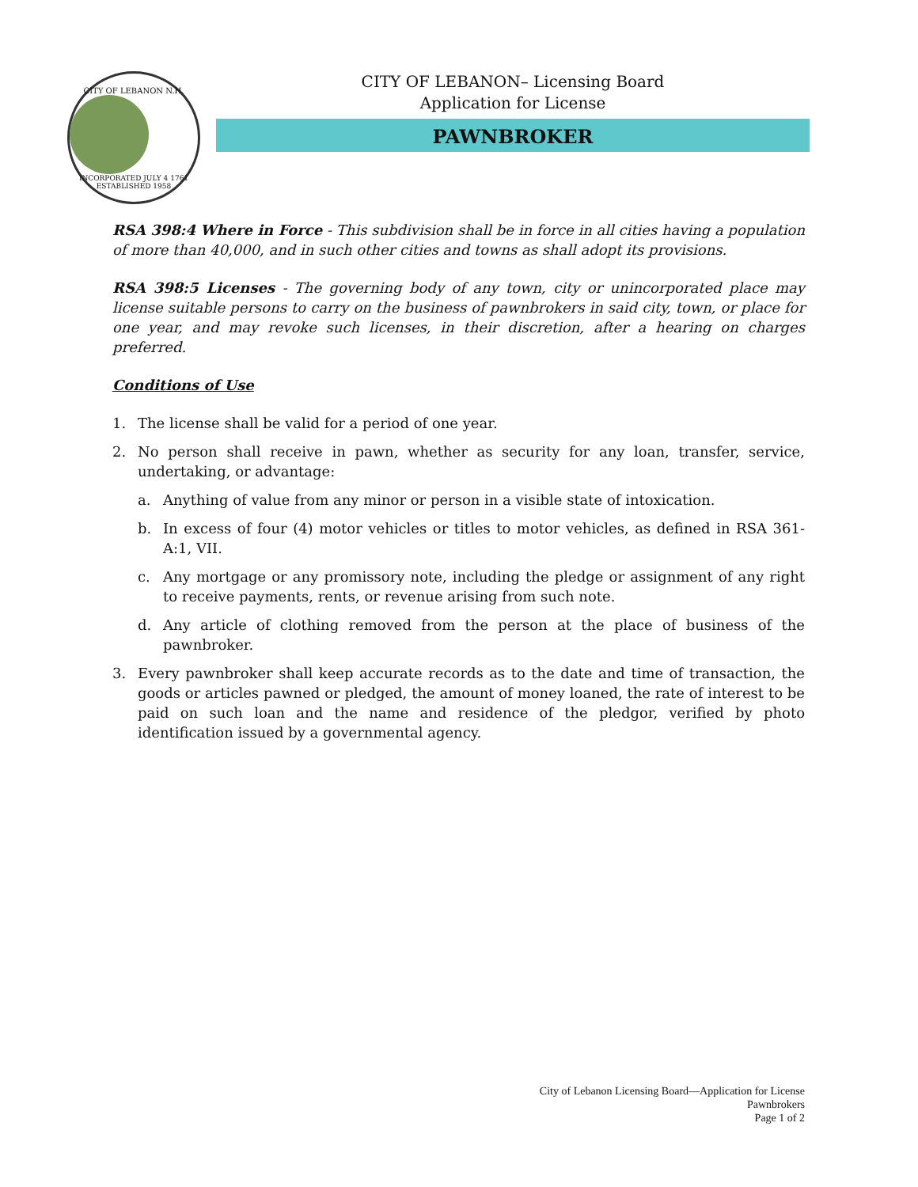CITY OF LEBANON N.H.
INCORPORATED JULY 4 1761 ESTABLISHED 1958
CITY OF LEBANON– Licensing Board
Application for License
PAWNBROKER
RSA 398:4 Where in Force - This subdivision shall be in force in all cities having a population of more than 40,000, and in such other cities and towns as shall adopt its provisions.
RSA 398:5 Licenses - The governing body of any town, city or unincorporated place may license suitable persons to carry on the business of pawnbrokers in said city, town, or place for one year, and may revoke such licenses, in their discretion, after a hearing on charges preferred.
Conditions of Use
1. The license shall be valid for a period of one year.
2. No person shall receive in pawn, whether as security for any loan, transfer, service, undertaking, or advantage:
a. Anything of value from any minor or person in a visible state of intoxication.
b. In excess of four (4) motor vehicles or titles to motor vehicles, as defined in RSA 361-A:1, VII.
c. Any mortgage or any promissory note, including the pledge or assignment of any right to receive payments, rents, or revenue arising from such note.
d. Any article of clothing removed from the person at the place of business of the pawnbroker.
3. Every pawnbroker shall keep accurate records as to the date and time of transaction, the goods or articles pawned or pledged, the amount of money loaned, the rate of interest to be paid on such loan and the name and residence of the pledgor, verified by photo identification issued by a governmental agency.
City of Lebanon Licensing Board—Application for License
Pawnbrokers
Page 1 of 2